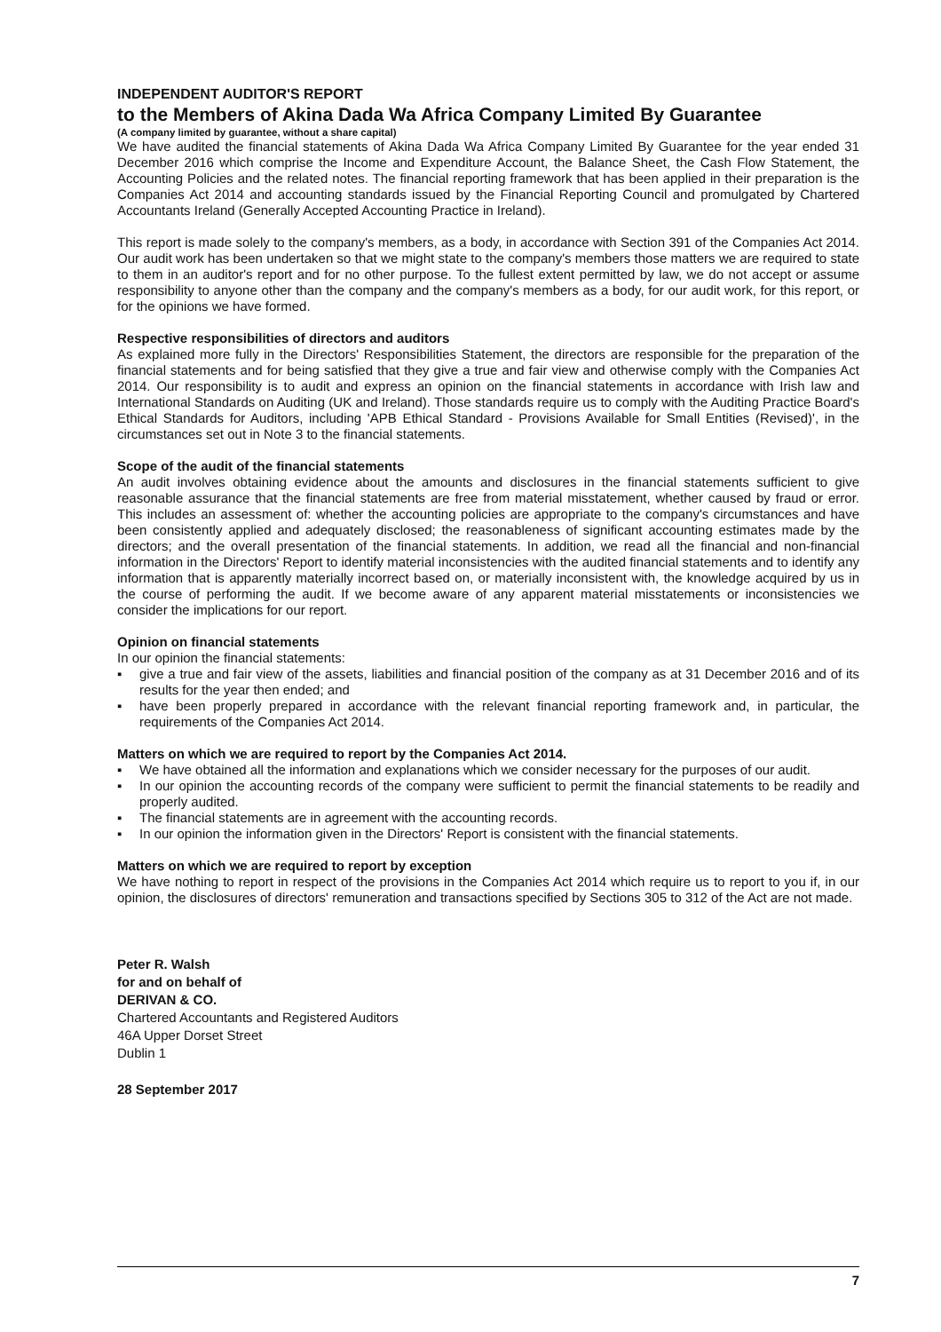INDEPENDENT AUDITOR'S REPORT
to the Members of Akina Dada Wa Africa Company Limited By Guarantee
(A company limited by guarantee, without a share capital)
We have audited the financial statements of Akina Dada Wa Africa Company Limited By Guarantee for the year ended 31 December 2016 which comprise the Income and Expenditure Account, the Balance Sheet, the Cash Flow Statement, the Accounting Policies and the related notes. The financial reporting framework that has been applied in their preparation is the Companies Act 2014 and accounting standards issued by the Financial Reporting Council and promulgated by Chartered Accountants Ireland (Generally Accepted Accounting Practice in Ireland).
This report is made solely to the company's members, as a body, in accordance with Section 391 of the Companies Act 2014. Our audit work has been undertaken so that we might state to the company's members those matters we are required to state to them in an auditor's report and for no other purpose. To the fullest extent permitted by law, we do not accept or assume responsibility to anyone other than the company and the company's members as a body, for our audit work, for this report, or for the opinions we have formed.
Respective responsibilities of directors and auditors
As explained more fully in the Directors' Responsibilities Statement, the directors are responsible for the preparation of the financial statements and for being satisfied that they give a true and fair view and otherwise comply with the Companies Act 2014. Our responsibility is to audit and express an opinion on the financial statements in accordance with Irish law and International Standards on Auditing (UK and Ireland). Those standards require us to comply with the Auditing Practice Board's Ethical Standards for Auditors, including 'APB Ethical Standard - Provisions Available for Small Entities (Revised)', in the circumstances set out in Note 3 to the financial statements.
Scope of the audit of the financial statements
An audit involves obtaining evidence about the amounts and disclosures in the financial statements sufficient to give reasonable assurance that the financial statements are free from material misstatement, whether caused by fraud or error. This includes an assessment of: whether the accounting policies are appropriate to the company's circumstances and have been consistently applied and adequately disclosed; the reasonableness of significant accounting estimates made by the directors; and the overall presentation of the financial statements. In addition, we read all the financial and non-financial information in the Directors' Report to identify material inconsistencies with the audited financial statements and to identify any information that is apparently materially incorrect based on, or materially inconsistent with, the knowledge acquired by us in the course of performing the audit. If we become aware of any apparent material misstatements or inconsistencies we consider the implications for our report.
Opinion on financial statements
In our opinion the financial statements:
▪ give a true and fair view of the assets, liabilities and financial position of the company as at 31 December 2016 and of its results for the year then ended; and
▪ have been properly prepared in accordance with the relevant financial reporting framework and, in particular, the requirements of the Companies Act 2014.
Matters on which we are required to report by the Companies Act 2014.
▪ We have obtained all the information and explanations which we consider necessary for the purposes of our audit.
▪ In our opinion the accounting records of the company were sufficient to permit the financial statements to be readily and properly audited.
▪ The financial statements are in agreement with the accounting records.
▪ In our opinion the information given in the Directors' Report is consistent with the financial statements.
Matters on which we are required to report by exception
We have nothing to report in respect of the provisions in the Companies Act 2014 which require us to report to you if, in our opinion, the disclosures of directors' remuneration and transactions specified by Sections 305 to 312 of the Act are not made.
Peter R. Walsh
for and on behalf of
DERIVAN & CO.
Chartered Accountants and Registered Auditors
46A Upper Dorset Street
Dublin 1
28 September 2017
7